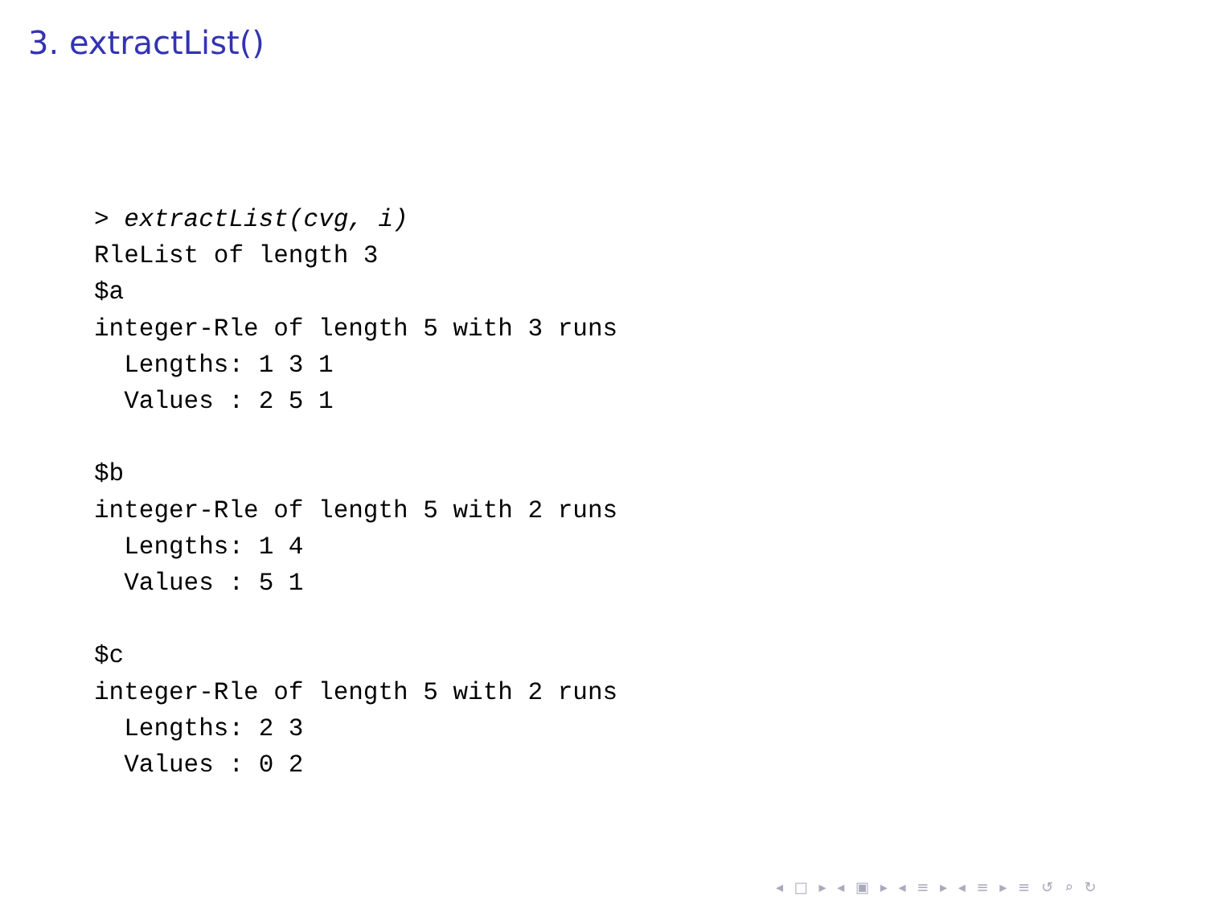3. extractList()
> extractList(cvg, i)
RleList of length 3
$a
integer-Rle of length 5 with 3 runs
  Lengths: 1 3 1
  Values : 2 5 1

$b
integer-Rle of length 5 with 2 runs
  Lengths: 1 4
  Values : 5 1

$c
integer-Rle of length 5 with 2 runs
  Lengths: 2 3
  Values : 0 2
◂ □ ▸ ◂ ▣ ▸ ◂ ≡ ▸ ◂ ≡ ▸ ≡ ↺ ⌕ ↻